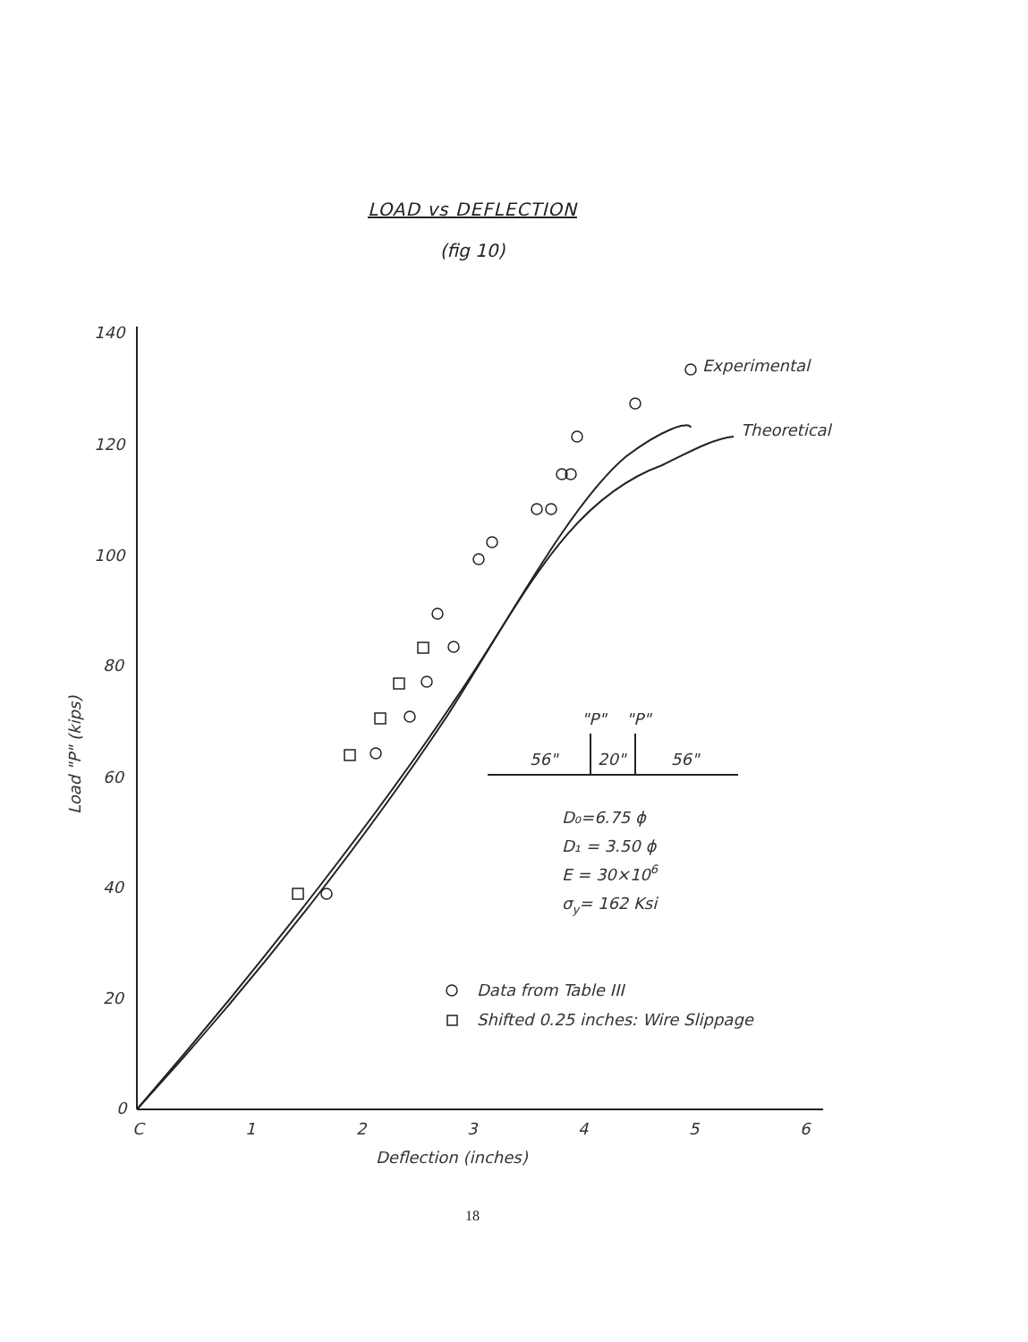LOAD vs DEFLECTION
(fig 10)
140
120
100
80
60
40
20
0
C
1
2
3
4
5
6
Deflection (inches)
Experimental
Theoretical
"P"
"P"
56"
20"
56"
D₀=6.75 ϕ
D₁ = 3.50 ϕ
E = 30×106
σy= 162 Ksi
Data from Table III
Shifted 0.25 inches: Wire Slippage
Load "P" (kips)
18